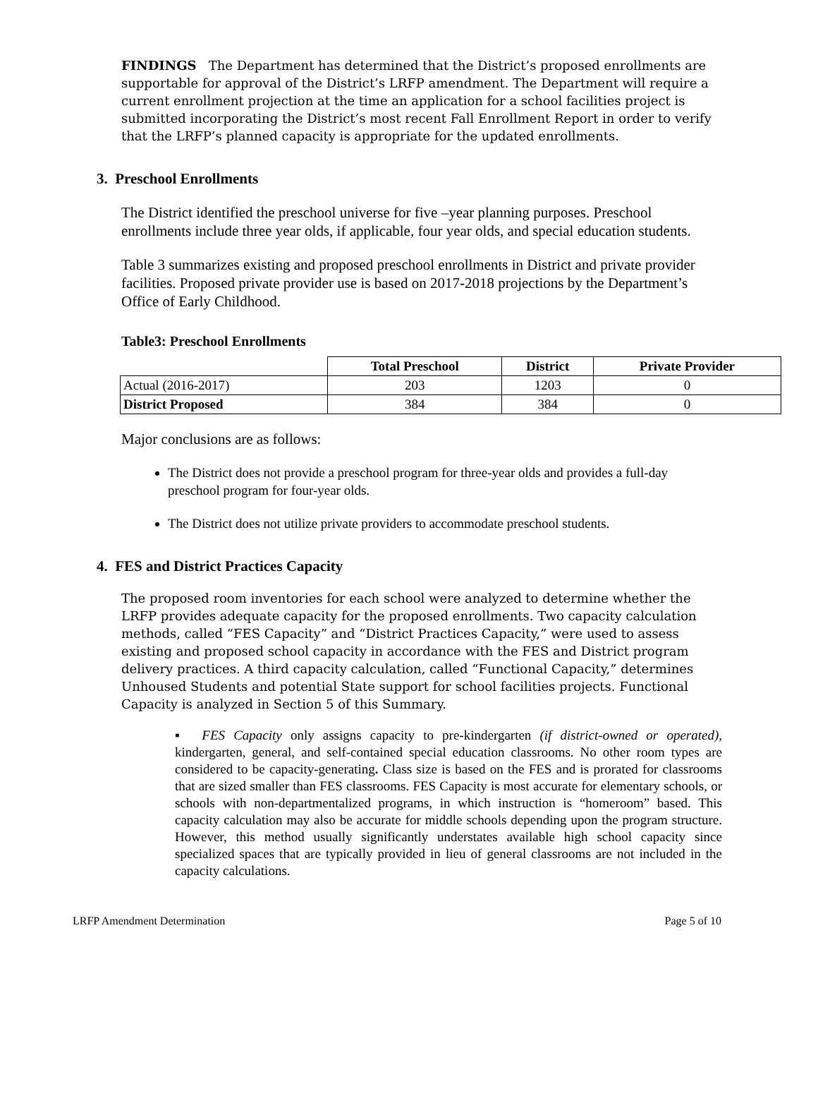FINDINGS The Department has determined that the District’s proposed enrollments are supportable for approval of the District’s LRFP amendment. The Department will require a current enrollment projection at the time an application for a school facilities project is submitted incorporating the District’s most recent Fall Enrollment Report in order to verify that the LRFP’s planned capacity is appropriate for the updated enrollments.
3. Preschool Enrollments
The District identified the preschool universe for five –year planning purposes. Preschool enrollments include three year olds, if applicable, four year olds, and special education students.
Table 3 summarizes existing and proposed preschool enrollments in District and private provider facilities. Proposed private provider use is based on 2017-2018 projections by the Department’s Office of Early Childhood.
Table3: Preschool Enrollments
| | Total Preschool | District | Private Provider |
| --- | --- | --- | --- |
| Actual (2016-2017) | 203 | 1203 | 0 |
| District Proposed | 384 | 384 | 0 |
Major conclusions are as follows:
The District does not provide a preschool program for three-year olds and provides a full-day preschool program for four-year olds.
The District does not utilize private providers to accommodate preschool students.
4. FES and District Practices Capacity
The proposed room inventories for each school were analyzed to determine whether the LRFP provides adequate capacity for the proposed enrollments. Two capacity calculation methods, called “FES Capacity” and “District Practices Capacity,” were used to assess existing and proposed school capacity in accordance with the FES and District program delivery practices. A third capacity calculation, called “Functional Capacity,” determines Unhoused Students and potential State support for school facilities projects. Functional Capacity is analyzed in Section 5 of this Summary.
▪ FES Capacity only assigns capacity to pre-kindergarten (if district-owned or operated), kindergarten, general, and self-contained special education classrooms. No other room types are considered to be capacity-generating. Class size is based on the FES and is prorated for classrooms that are sized smaller than FES classrooms. FES Capacity is most accurate for elementary schools, or schools with non-departmentalized programs, in which instruction is “homeroom” based. This capacity calculation may also be accurate for middle schools depending upon the program structure. However, this method usually significantly understates available high school capacity since specialized spaces that are typically provided in lieu of general classrooms are not included in the capacity calculations.
LRFP Amendment Determination Page 5 of 10